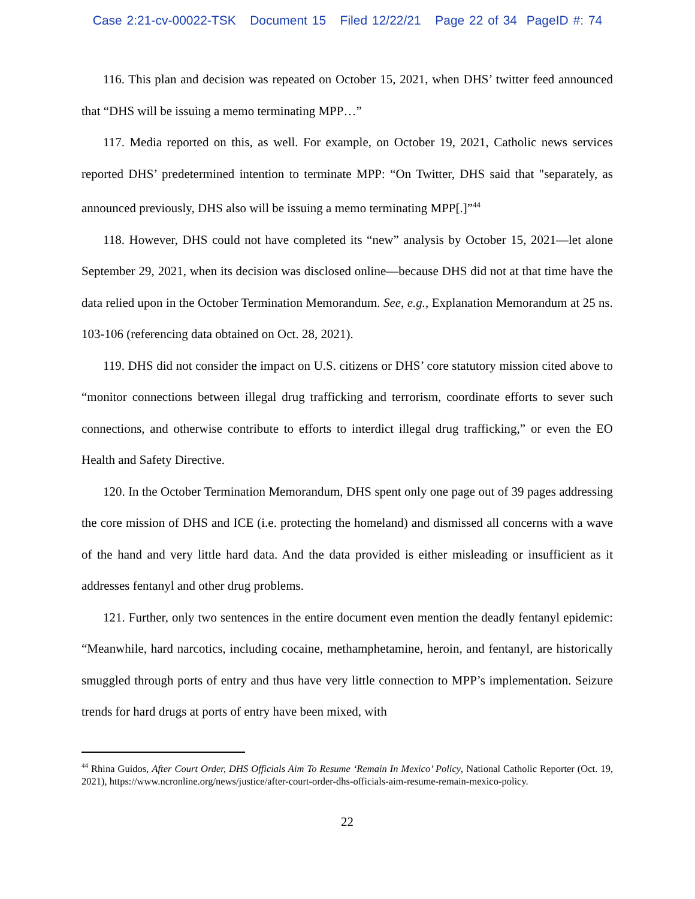Case 2:21-cv-00022-TSK Document 15 Filed 12/22/21 Page 22 of 34 PageID #: 74
116. This plan and decision was repeated on October 15, 2021, when DHS’ twitter feed announced that “DHS will be issuing a memo terminating MPP…”
117. Media reported on this, as well. For example, on October 19, 2021, Catholic news services reported DHS’ predetermined intention to terminate MPP: “On Twitter, DHS said that "separately, as announced previously, DHS also will be issuing a memo terminating MPP[.]”<sup>44</sup>
118. However, DHS could not have completed its “new” analysis by October 15, 2021—let alone September 29, 2021, when its decision was disclosed online—because DHS did not at that time have the data relied upon in the October Termination Memorandum. See, e.g., Explanation Memorandum at 25 ns. 103-106 (referencing data obtained on Oct. 28, 2021).
119. DHS did not consider the impact on U.S. citizens or DHS’ core statutory mission cited above to “monitor connections between illegal drug trafficking and terrorism, coordinate efforts to sever such connections, and otherwise contribute to efforts to interdict illegal drug trafficking,” or even the EO Health and Safety Directive.
120. In the October Termination Memorandum, DHS spent only one page out of 39 pages addressing the core mission of DHS and ICE (i.e. protecting the homeland) and dismissed all concerns with a wave of the hand and very little hard data. And the data provided is either misleading or insufficient as it addresses fentanyl and other drug problems.
121. Further, only two sentences in the entire document even mention the deadly fentanyl epidemic: “Meanwhile, hard narcotics, including cocaine, methamphetamine, heroin, and fentanyl, are historically smuggled through ports of entry and thus have very little connection to MPP’s implementation. Seizure trends for hard drugs at ports of entry have been mixed, with
<sup>44</sup> Rhina Guidos, After Court Order, DHS Officials Aim To Resume ‘Remain In Mexico’ Policy, National Catholic Reporter (Oct. 19, 2021), https://www.ncronline.org/news/justice/after-court-order-dhs-officials-aim-resume-remain-mexico-policy.
22